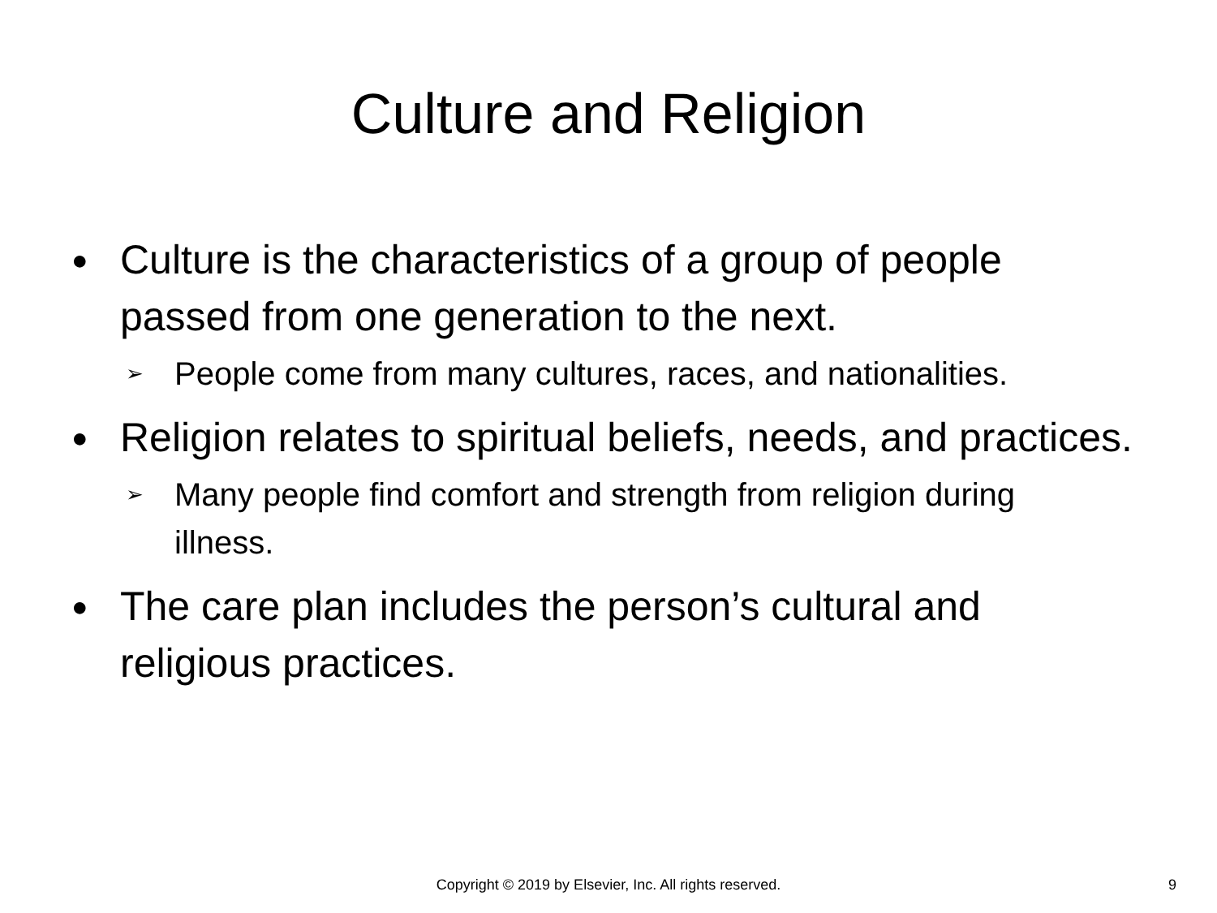Culture and Religion
●
Culture is the characteristics of a group of people passed from one generation to the next.
➢
People come from many cultures, races, and nationalities.
●
Religion relates to spiritual beliefs, needs, and practices.
➢
Many people find comfort and strength from religion during illness.
●
The care plan includes the person’s cultural and religious practices.
Copyright © 2019 by Elsevier, Inc. All rights reserved. 9